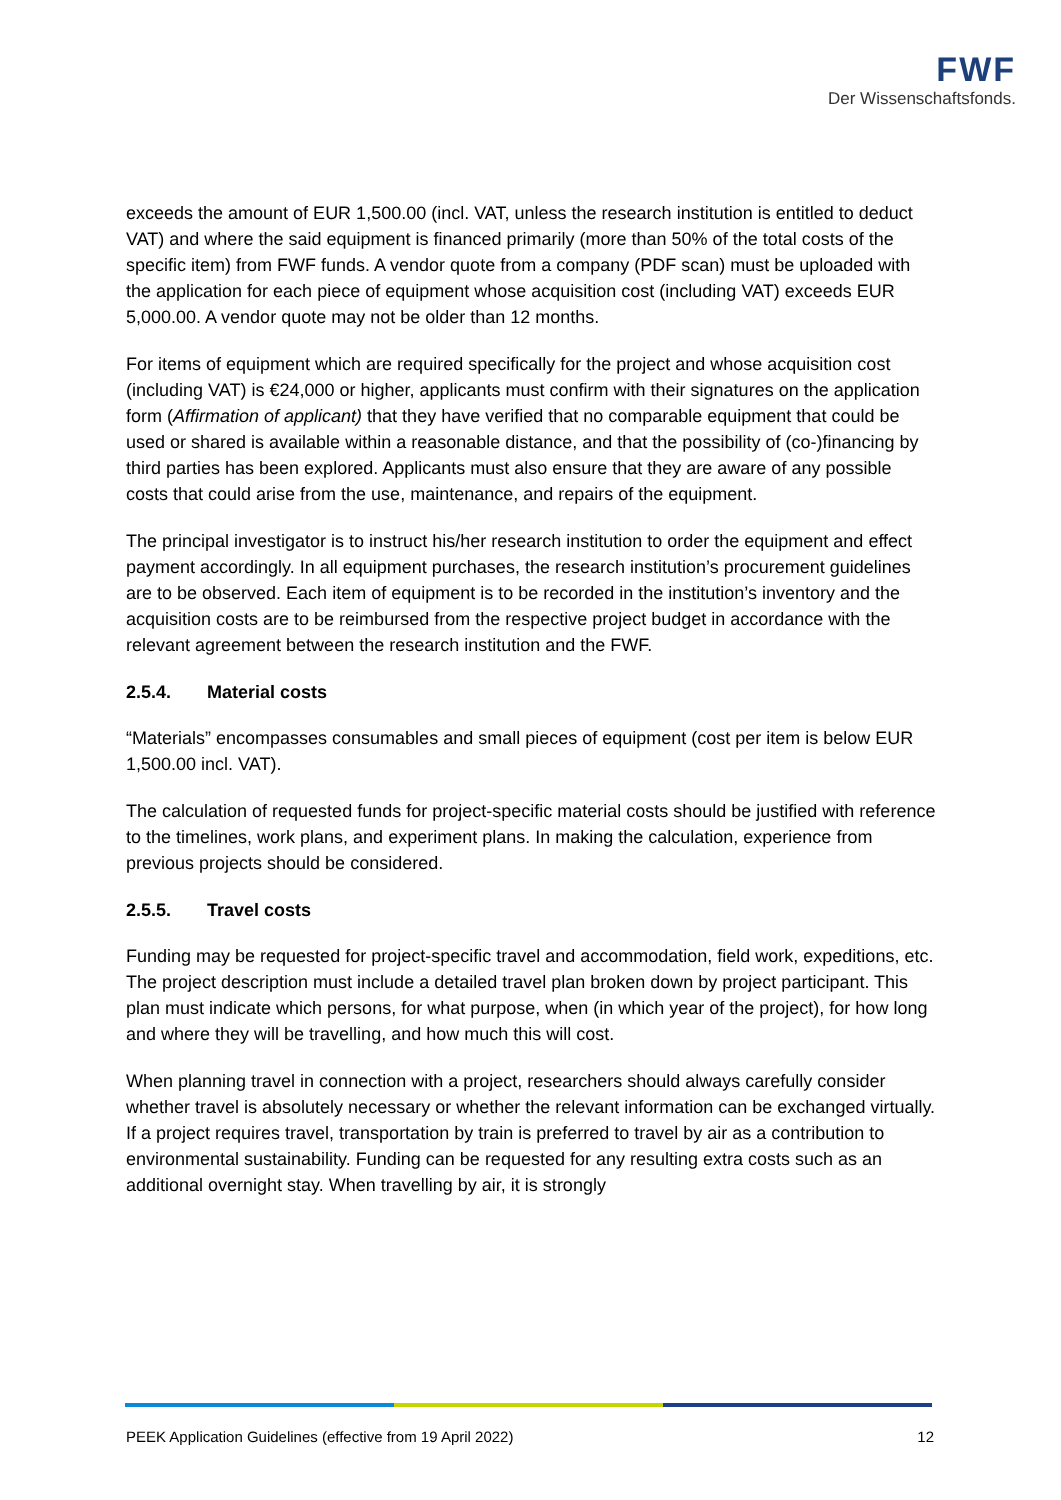FWF
Der Wissenschaftsfonds.
exceeds the amount of EUR 1,500.00 (incl. VAT, unless the research institution is entitled to deduct VAT) and where the said equipment is financed primarily (more than 50% of the total costs of the specific item) from FWF funds. A vendor quote from a company (PDF scan) must be uploaded with the application for each piece of equipment whose acquisition cost (including VAT) exceeds EUR 5,000.00. A vendor quote may not be older than 12 months.
For items of equipment which are required specifically for the project and whose acquisition cost (including VAT) is €24,000 or higher, applicants must confirm with their signatures on the application form (Affirmation of applicant) that they have verified that no comparable equipment that could be used or shared is available within a reasonable distance, and that the possibility of (co-)financing by third parties has been explored. Applicants must also ensure that they are aware of any possible costs that could arise from the use, maintenance, and repairs of the equipment.
The principal investigator is to instruct his/her research institution to order the equipment and effect payment accordingly. In all equipment purchases, the research institution’s procurement guidelines are to be observed. Each item of equipment is to be recorded in the institution’s inventory and the acquisition costs are to be reimbursed from the respective project budget in accordance with the relevant agreement between the research institution and the FWF.
2.5.4. Material costs
“Materials” encompasses consumables and small pieces of equipment (cost per item is below EUR 1,500.00 incl. VAT).
The calculation of requested funds for project-specific material costs should be justified with reference to the timelines, work plans, and experiment plans. In making the calculation, experience from previous projects should be considered.
2.5.5. Travel costs
Funding may be requested for project-specific travel and accommodation, field work, expeditions, etc. The project description must include a detailed travel plan broken down by project participant. This plan must indicate which persons, for what purpose, when (in which year of the project), for how long and where they will be travelling, and how much this will cost.
When planning travel in connection with a project, researchers should always carefully consider whether travel is absolutely necessary or whether the relevant information can be exchanged virtually. If a project requires travel, transportation by train is preferred to travel by air as a contribution to environmental sustainability. Funding can be requested for any resulting extra costs such as an additional overnight stay. When travelling by air, it is strongly
PEEK Application Guidelines (effective from 19 April 2022) 12